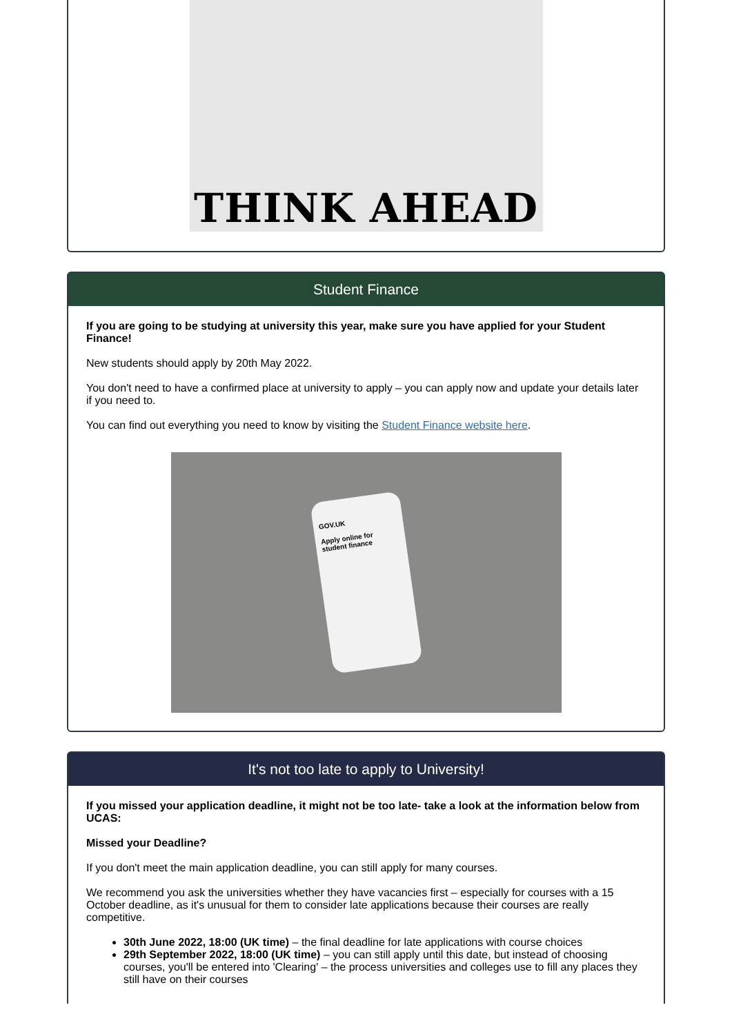THINK AHEAD
Student Finance
If you are going to be studying at university this year, make sure you have applied for your Student Finance!
New students should apply by 20th May 2022.
You don't need to have a confirmed place at university to apply – you can apply now and update your details later if you need to.
You can find out everything you need to know by visiting the Student Finance website here.
GOV.UK
Apply online for student finance
It's not too late to apply to University!
If you missed your application deadline, it might not be too late- take a look at the information below from UCAS:
Missed your Deadline?
If you don't meet the main application deadline, you can still apply for many courses.
We recommend you ask the universities whether they have vacancies first – especially for courses with a 15 October deadline, as it's unusual for them to consider late applications because their courses are really competitive.
30th June 2022, 18:00 (UK time) – the final deadline for late applications with course choices
29th September 2022, 18:00 (UK time) – you can still apply until this date, but instead of choosing courses, you'll be entered into 'Clearing' – the process universities and colleges use to fill any places they still have on their courses